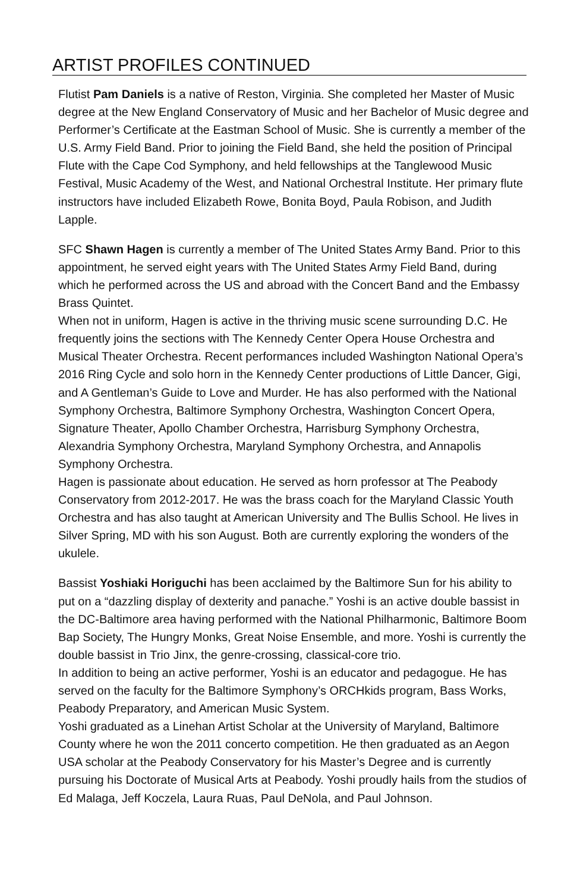ARTIST PROFILES CONTINUED
Flutist Pam Daniels is a native of Reston, Virginia. She completed her Master of Music degree at the New England Conservatory of Music and her Bachelor of Music degree and Performer’s Certificate at the Eastman School of Music. She is currently a member of the U.S. Army Field Band. Prior to joining the Field Band, she held the position of Principal Flute with the Cape Cod Symphony, and held fellowships at the Tanglewood Music Festival, Music Academy of the West, and National Orchestral Institute. Her primary flute instructors have included Elizabeth Rowe, Bonita Boyd, Paula Robison, and Judith Lapple.
SFC Shawn Hagen is currently a member of The United States Army Band. Prior to this appointment, he served eight years with The United States Army Field Band, during which he performed across the US and abroad with the Concert Band and the Embassy Brass Quintet.
When not in uniform, Hagen is active in the thriving music scene surrounding D.C. He frequently joins the sections with The Kennedy Center Opera House Orchestra and Musical Theater Orchestra. Recent performances included Washington National Opera’s 2016 Ring Cycle and solo horn in the Kennedy Center productions of Little Dancer, Gigi, and A Gentleman’s Guide to Love and Murder. He has also performed with the National Symphony Orchestra, Baltimore Symphony Orchestra, Washington Concert Opera, Signature Theater, Apollo Chamber Orchestra, Harrisburg Symphony Orchestra, Alexandria Symphony Orchestra, Maryland Symphony Orchestra, and Annapolis Symphony Orchestra.
Hagen is passionate about education. He served as horn professor at The Peabody Conservatory from 2012-2017. He was the brass coach for the Maryland Classic Youth Orchestra and has also taught at American University and The Bullis School. He lives in Silver Spring, MD with his son August. Both are currently exploring the wonders of the ukulele.
Bassist Yoshiaki Horiguchi has been acclaimed by the Baltimore Sun for his ability to put on a “dazzling display of dexterity and panache.” Yoshi is an active double bassist in the DC-Baltimore area having performed with the National Philharmonic, Baltimore Boom Bap Society, The Hungry Monks, Great Noise Ensemble, and more. Yoshi is currently the double bassist in Trio Jinx, the genre-crossing, classical-core trio.
In addition to being an active performer, Yoshi is an educator and pedagogue. He has served on the faculty for the Baltimore Symphony’s ORCHkids program, Bass Works, Peabody Preparatory, and American Music System.
Yoshi graduated as a Linehan Artist Scholar at the University of Maryland, Baltimore County where he won the 2011 concerto competition. He then graduated as an Aegon USA scholar at the Peabody Conservatory for his Master’s Degree and is currently pursuing his Doctorate of Musical Arts at Peabody. Yoshi proudly hails from the studios of Ed Malaga, Jeff Koczela, Laura Ruas, Paul DeNola, and Paul Johnson.